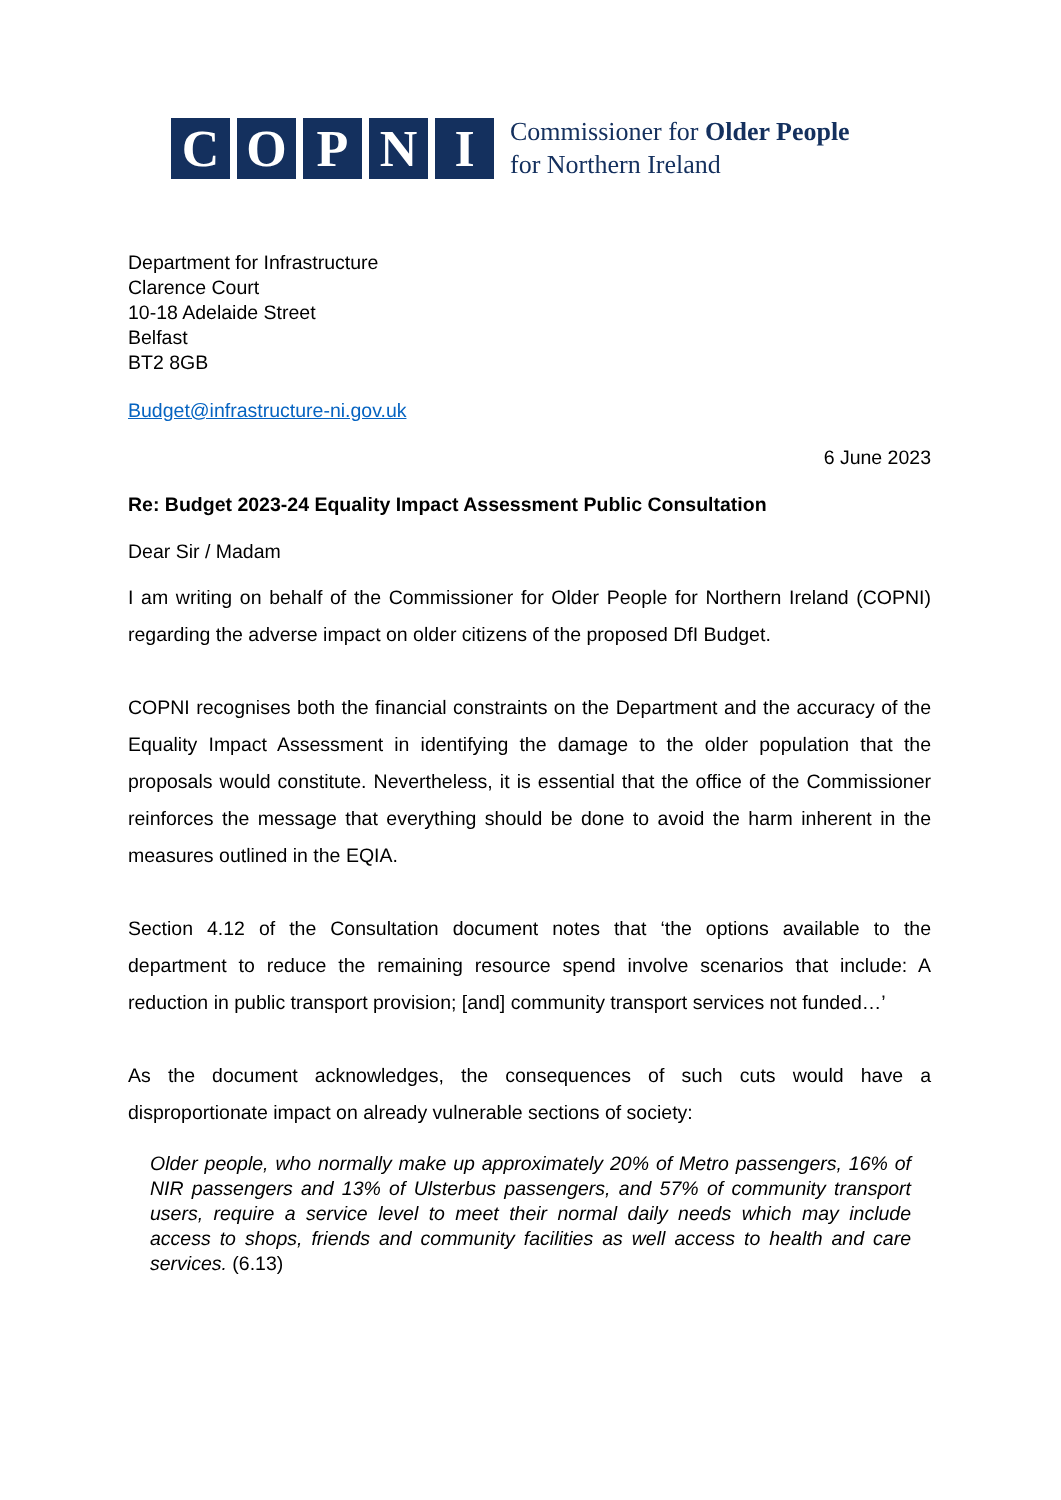C O P N I
Commissioner for Older People
for Northern Ireland
Department for Infrastructure
Clarence Court
10-18 Adelaide Street
Belfast
BT2 8GB
Budget@infrastructure-ni.gov.uk
6 June 2023
Re: Budget 2023-24 Equality Impact Assessment Public Consultation
Dear Sir / Madam
I am writing on behalf of the Commissioner for Older People for Northern Ireland (COPNI) regarding the adverse impact on older citizens of the proposed DfI Budget.
COPNI recognises both the financial constraints on the Department and the accuracy of the Equality Impact Assessment in identifying the damage to the older population that the proposals would constitute. Nevertheless, it is essential that the office of the Commissioner reinforces the message that everything should be done to avoid the harm inherent in the measures outlined in the EQIA.
Section 4.12 of the Consultation document notes that ‘the options available to the department to reduce the remaining resource spend involve scenarios that include: A reduction in public transport provision; [and] community transport services not funded…’
As the document acknowledges, the consequences of such cuts would have a disproportionate impact on already vulnerable sections of society:
Older people, who normally make up approximately 20% of Metro passengers, 16% of NIR passengers and 13% of Ulsterbus passengers, and 57% of community transport users, require a service level to meet their normal daily needs which may include access to shops, friends and community facilities as well access to health and care services. (6.13)